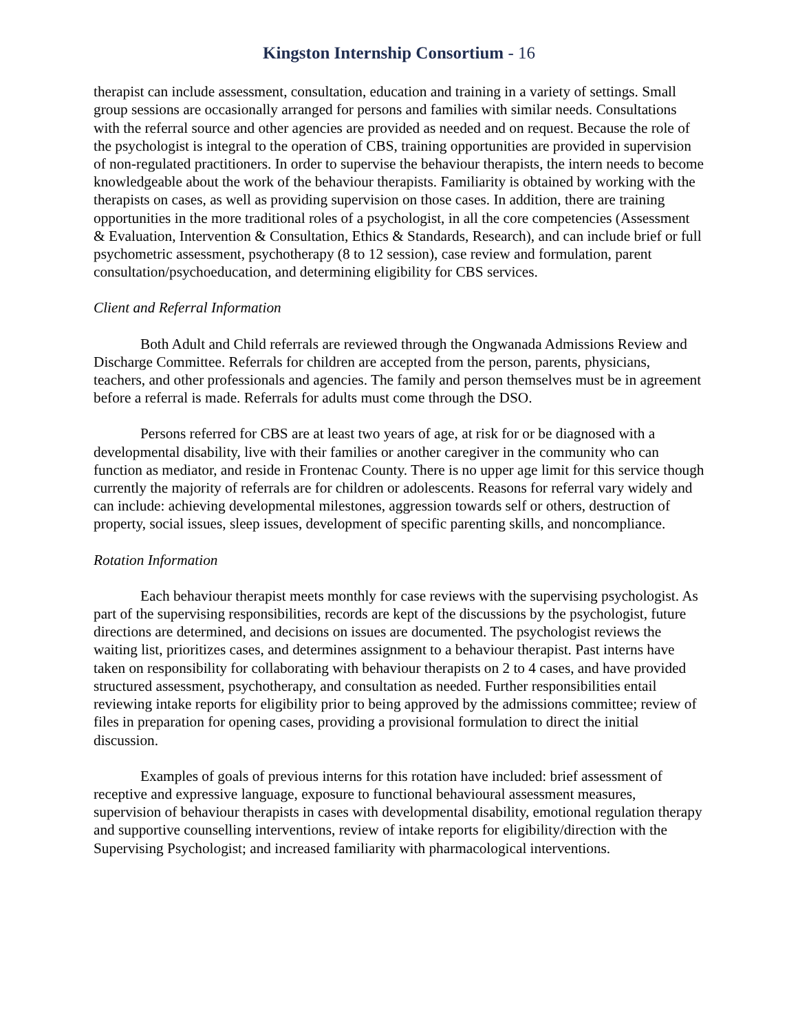Kingston Internship Consortium - 16
therapist can include assessment, consultation, education and training in a variety of settings. Small group sessions are occasionally arranged for persons and families with similar needs. Consultations with the referral source and other agencies are provided as needed and on request. Because the role of the psychologist is integral to the operation of CBS, training opportunities are provided in supervision of non-regulated practitioners. In order to supervise the behaviour therapists, the intern needs to become knowledgeable about the work of the behaviour therapists. Familiarity is obtained by working with the therapists on cases, as well as providing supervision on those cases. In addition, there are training opportunities in the more traditional roles of a psychologist, in all the core competencies (Assessment & Evaluation, Intervention & Consultation, Ethics & Standards, Research), and can include brief or full psychometric assessment, psychotherapy (8 to 12 session), case review and formulation, parent consultation/psychoeducation, and determining eligibility for CBS services.
Client and Referral Information
Both Adult and Child referrals are reviewed through the Ongwanada Admissions Review and Discharge Committee. Referrals for children are accepted from the person, parents, physicians, teachers, and other professionals and agencies. The family and person themselves must be in agreement before a referral is made. Referrals for adults must come through the DSO.
Persons referred for CBS are at least two years of age, at risk for or be diagnosed with a developmental disability, live with their families or another caregiver in the community who can function as mediator, and reside in Frontenac County. There is no upper age limit for this service though currently the majority of referrals are for children or adolescents. Reasons for referral vary widely and can include: achieving developmental milestones, aggression towards self or others, destruction of property, social issues, sleep issues, development of specific parenting skills, and noncompliance.
Rotation Information
Each behaviour therapist meets monthly for case reviews with the supervising psychologist. As part of the supervising responsibilities, records are kept of the discussions by the psychologist, future directions are determined, and decisions on issues are documented. The psychologist reviews the waiting list, prioritizes cases, and determines assignment to a behaviour therapist. Past interns have taken on responsibility for collaborating with behaviour therapists on 2 to 4 cases, and have provided structured assessment, psychotherapy, and consultation as needed. Further responsibilities entail reviewing intake reports for eligibility prior to being approved by the admissions committee; review of files in preparation for opening cases, providing a provisional formulation to direct the initial discussion.
Examples of goals of previous interns for this rotation have included: brief assessment of receptive and expressive language, exposure to functional behavioural assessment measures, supervision of behaviour therapists in cases with developmental disability, emotional regulation therapy and supportive counselling interventions, review of intake reports for eligibility/direction with the Supervising Psychologist; and increased familiarity with pharmacological interventions.